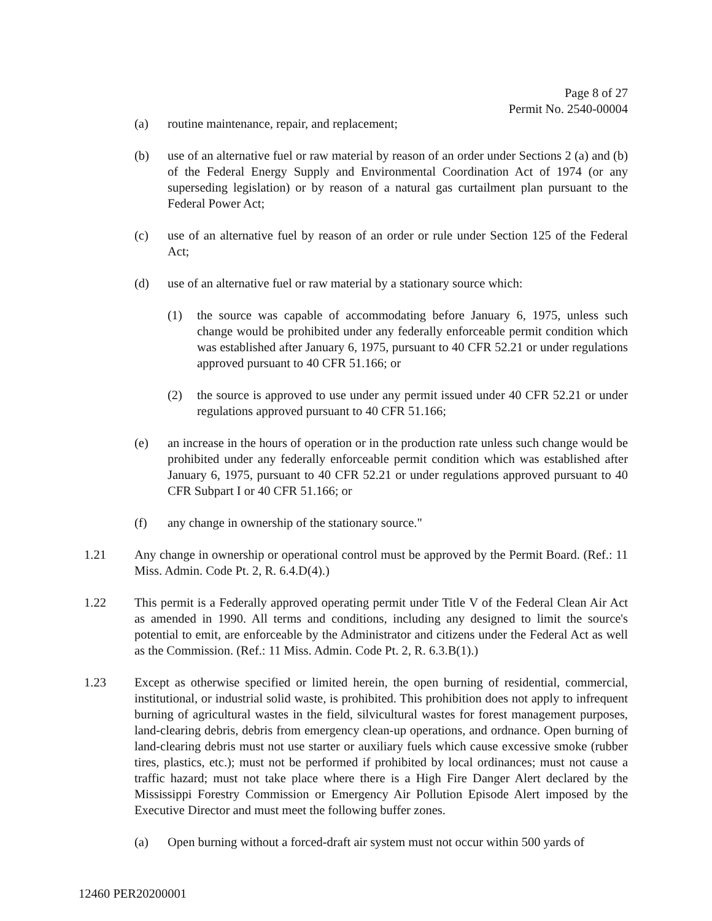Page 8 of 27
Permit No. 2540-00004
(a) routine maintenance, repair, and replacement;
(b) use of an alternative fuel or raw material by reason of an order under Sections 2 (a) and (b) of the Federal Energy Supply and Environmental Coordination Act of 1974 (or any superseding legislation) or by reason of a natural gas curtailment plan pursuant to the Federal Power Act;
(c) use of an alternative fuel by reason of an order or rule under Section 125 of the Federal Act;
(d) use of an alternative fuel or raw material by a stationary source which:
(1) the source was capable of accommodating before January 6, 1975, unless such change would be prohibited under any federally enforceable permit condition which was established after January 6, 1975, pursuant to 40 CFR 52.21 or under regulations approved pursuant to 40 CFR 51.166; or
(2) the source is approved to use under any permit issued under 40 CFR 52.21 or under regulations approved pursuant to 40 CFR 51.166;
(e) an increase in the hours of operation or in the production rate unless such change would be prohibited under any federally enforceable permit condition which was established after January 6, 1975, pursuant to 40 CFR 52.21 or under regulations approved pursuant to 40 CFR Subpart I or 40 CFR 51.166; or
(f) any change in ownership of the stationary source."
1.21 Any change in ownership or operational control must be approved by the Permit Board. (Ref.: 11 Miss. Admin. Code Pt. 2, R. 6.4.D(4).)
1.22 This permit is a Federally approved operating permit under Title V of the Federal Clean Air Act as amended in 1990. All terms and conditions, including any designed to limit the source's potential to emit, are enforceable by the Administrator and citizens under the Federal Act as well as the Commission. (Ref.: 11 Miss. Admin. Code Pt. 2, R. 6.3.B(1).)
1.23 Except as otherwise specified or limited herein, the open burning of residential, commercial, institutional, or industrial solid waste, is prohibited. This prohibition does not apply to infrequent burning of agricultural wastes in the field, silvicultural wastes for forest management purposes, land-clearing debris, debris from emergency clean-up operations, and ordnance. Open burning of land-clearing debris must not use starter or auxiliary fuels which cause excessive smoke (rubber tires, plastics, etc.); must not be performed if prohibited by local ordinances; must not cause a traffic hazard; must not take place where there is a High Fire Danger Alert declared by the Mississippi Forestry Commission or Emergency Air Pollution Episode Alert imposed by the Executive Director and must meet the following buffer zones.
(a) Open burning without a forced-draft air system must not occur within 500 yards of
12460 PER20200001